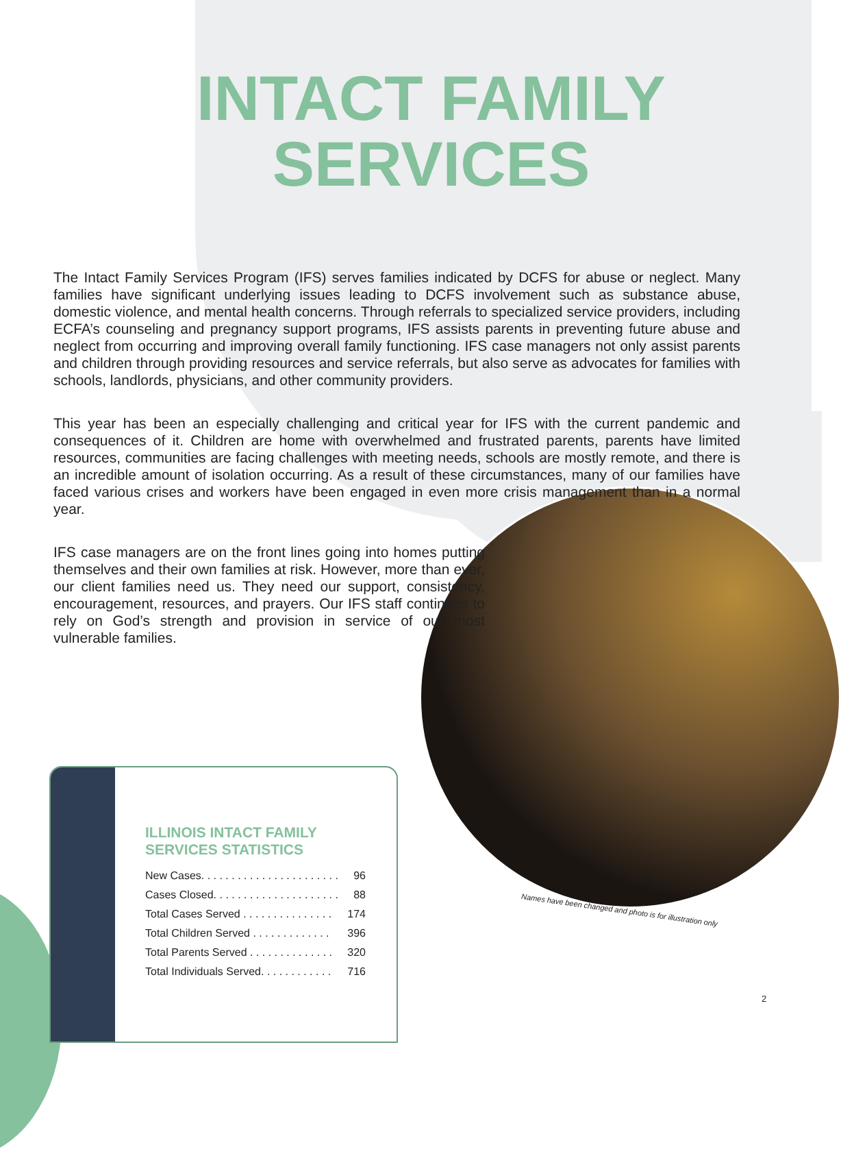INTACT FAMILY
SERVICES
The Intact Family Services Program (IFS) serves families indicated by DCFS for abuse or neglect. Many families have significant underlying issues leading to DCFS involvement such as substance abuse, domestic violence, and mental health concerns. Through referrals to specialized service providers, including ECFA’s counseling and pregnancy support programs, IFS assists parents in preventing future abuse and neglect from occurring and improving overall family functioning. IFS case managers not only assist parents and children through providing resources and service referrals, but also serve as advocates for families with schools, landlords, physicians, and other community providers.
This year has been an especially challenging and critical year for IFS with the current pandemic and consequences of it. Children are home with overwhelmed and frustrated parents, parents have limited resources, communities are facing challenges with meeting needs, schools are mostly remote, and there is an incredible amount of isolation occurring. As a result of these circumstances, many of our families have faced various crises and workers have been engaged in even more crisis management than in a normal year.
IFS case managers are on the front lines going into homes putting themselves and their own families at risk. However, more than ever, our client families need us. They need our support, consistency, encouragement, resources, and prayers. Our IFS staff continues to rely on God’s strength and provision in service of our most vulnerable families.
ILLINOIS INTACT FAMILY
SERVICES STATISTICS
| New Cases. . . . . . . . . . . . . . . . . . . . . . . | 96 |
| Cases Closed. . . . . . . . . . . . . . . . . . . . . | 88 |
| Total Cases Served . . . . . . . . . . . . . . . | 174 |
| Total Children Served . . . . . . . . . . . . . | 396 |
| Total Parents Served . . . . . . . . . . . . . . | 320 |
| Total Individuals Served. . . . . . . . . . . . | 716 |
Names have been changed and photo is for illustration only
2